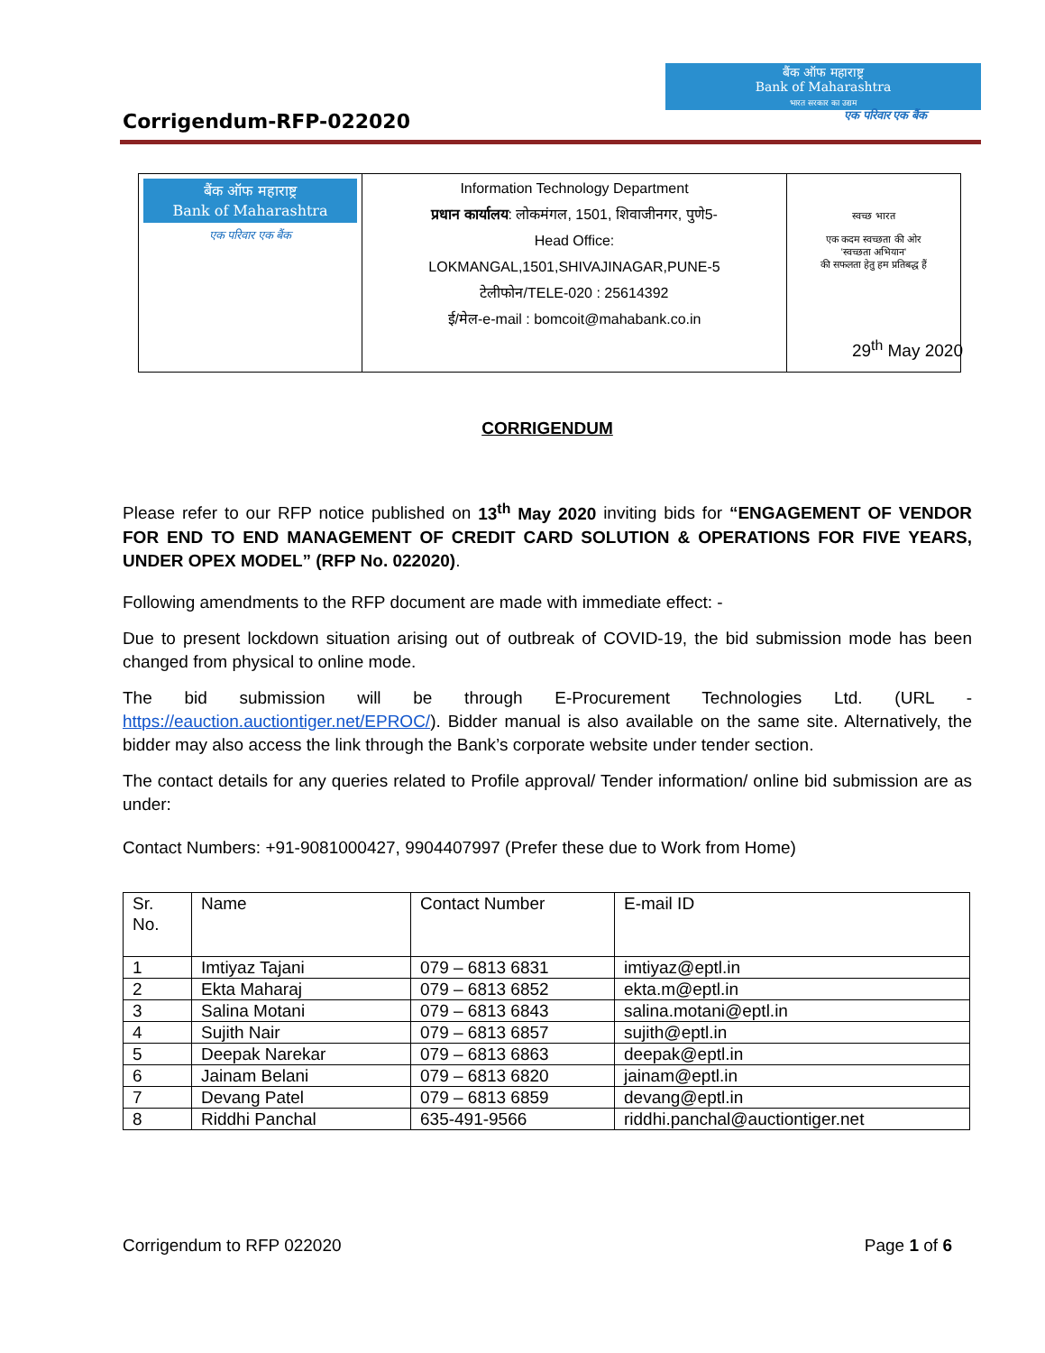Corrigendum-RFP-022020
बैंक ऑफ महाराष्ट्र
Bank of Maharashtra
भारत सरकार का उद्यम
एक परिवार एक बैंक
| बैंक ऑफ महाराष्ट्र Bank of Maharashtra एक परिवार एक बैंक | Information Technology Department प्रधान कार्यालय : लोकमंगल, 1501, शिवाजीनगर, पुणे5- Head Office: LOKMANGAL,1501,SHIVAJINAGAR,PUNE-5 टेलीफोन/TELE-020 : 25614392 ई/मेल-e-mail : bomcoit@mahabank.co.in | स्वच्छ भारत एक कदम स्वच्छता की ओर 'स्वच्छता अभियान' की सफलता हेतु हम प्रतिबद्ध हैं |
29<sup>th</sup> May 2020
CORRIGENDUM
Please refer to our RFP notice published on 13<sup>th</sup> May 2020 inviting bids for “ENGAGEMENT OF VENDOR FOR END TO END MANAGEMENT OF CREDIT CARD SOLUTION & OPERATIONS FOR FIVE YEARS, UNDER OPEX MODEL” (RFP No. 022020).
Following amendments to the RFP document are made with immediate effect: -
Due to present lockdown situation arising out of outbreak of COVID-19, the bid submission mode has been changed from physical to online mode.
The bid submission will be through E-Procurement Technologies Ltd. (URL - https://eauction.auctiontiger.net/EPROC/). Bidder manual is also available on the same site. Alternatively, the bidder may also access the link through the Bank’s corporate website under tender section.
The contact details for any queries related to Profile approval/ Tender information/ online bid submission are as under:
Contact Numbers: +91-9081000427, 9904407997 (Prefer these due to Work from Home)
| Sr. No. | Name | Contact Number | E-mail ID |
| 1 | Imtiyaz Tajani | 079 – 6813 6831 | imtiyaz@eptl.in |
| 2 | Ekta Maharaj | 079 – 6813 6852 | ekta.m@eptl.in |
| 3 | Salina Motani | 079 – 6813 6843 | salina.motani@eptl.in |
| 4 | Sujith Nair | 079 – 6813 6857 | sujith@eptl.in |
| 5 | Deepak Narekar | 079 – 6813 6863 | deepak@eptl.in |
| 6 | Jainam Belani | 079 – 6813 6820 | jainam@eptl.in |
| 7 | Devang Patel | 079 – 6813 6859 | devang@eptl.in |
| 8 | Riddhi Panchal | 635-491-9566 | riddhi.panchal@auctiontiger.net |
Corrigendum to RFP 022020 Page 1 of 6